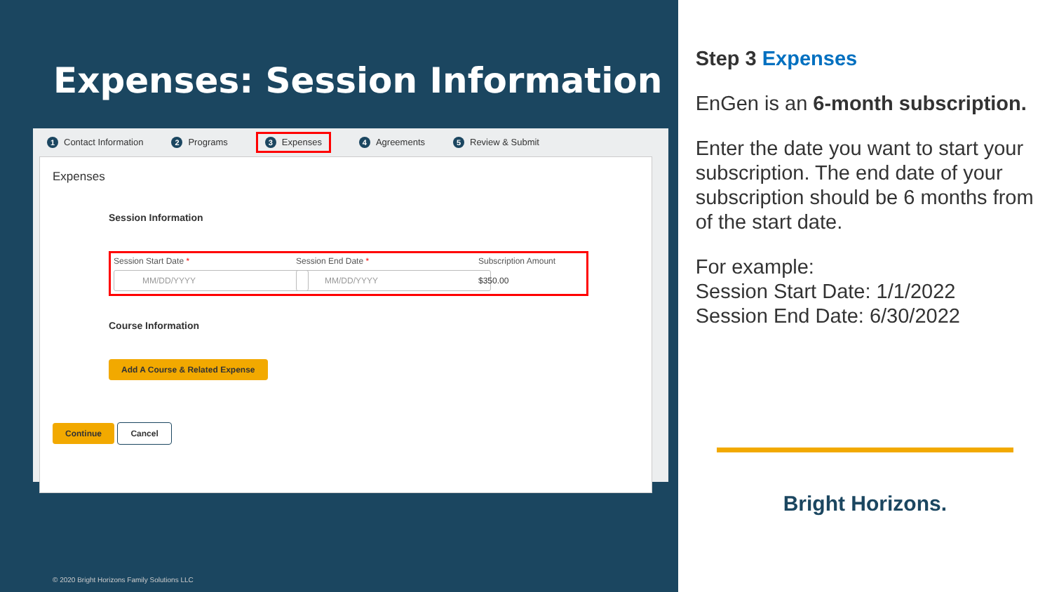Expenses: Session Information
1 Contact Information 2 Programs 3 Expenses 4 Agreements 5 Review & Submit
Expenses
Session Information
Session Start Date *
MM/DD/YYYY
Session End Date *
MM/DD/YYYY
Subscription Amount
$350.00
Course Information
Add A Course & Related Expense
Continue Cancel
© 2020 Bright Horizons Family Solutions LLC
Step 3 Expenses
EnGen is an 6-month subscription.
Enter the date you want to start your subscription. The end date of your subscription should be 6 months from of the start date.
For example:
Session Start Date: 1/1/2022
Session End Date: 6/30/2022
Bright Horizons.